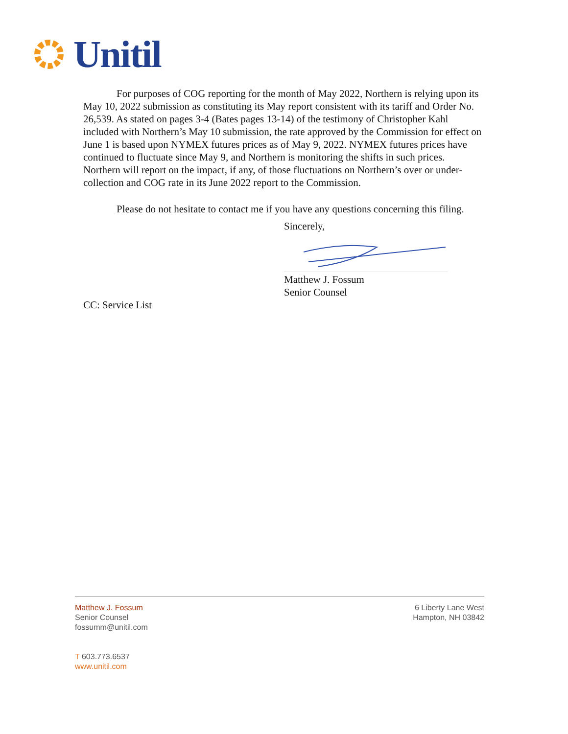Unitil
For purposes of COG reporting for the month of May 2022, Northern is relying upon its May 10, 2022 submission as constituting its May report consistent with its tariff and Order No. 26,539. As stated on pages 3-4 (Bates pages 13-14) of the testimony of Christopher Kahl included with Northern’s May 10 submission, the rate approved by the Commission for effect on June 1 is based upon NYMEX futures prices as of May 9, 2022. NYMEX futures prices have continued to fluctuate since May 9, and Northern is monitoring the shifts in such prices. Northern will report on the impact, if any, of those fluctuations on Northern’s over or under-collection and COG rate in its June 2022 report to the Commission.
Please do not hesitate to contact me if you have any questions concerning this filing.
Sincerely,
Matthew J. Fossum
Senior Counsel
CC: Service List
Matthew J. Fossum
Senior Counsel
fossumm@unitil.com
T 603.773.6537
www.unitil.com
6 Liberty Lane West
Hampton, NH 03842